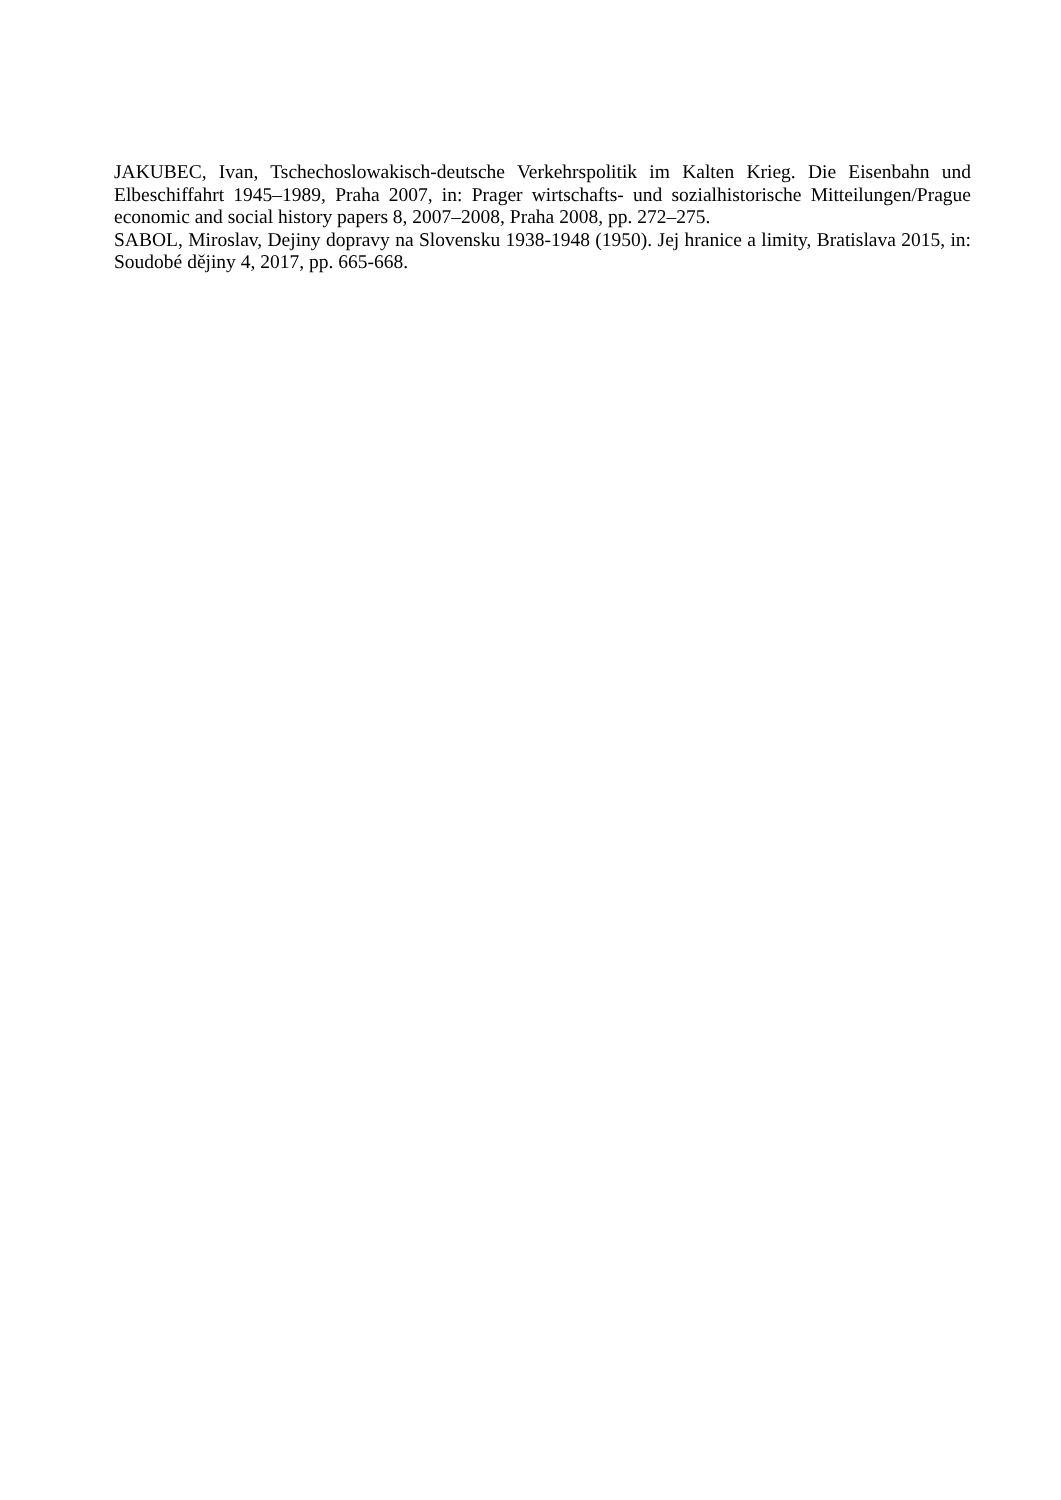JAKUBEC, Ivan, Tschechoslowakisch-deutsche Verkehrspolitik im Kalten Krieg. Die Eisenbahn und Elbeschiffahrt 1945–1989, Praha 2007, in: Prager wirtschafts- und sozialhistorische Mitteilungen/Prague economic and social history papers 8, 2007–2008, Praha 2008, pp. 272–275.
SABOL, Miroslav, Dejiny dopravy na Slovensku 1938-1948 (1950). Jej hranice a limity, Bratislava 2015, in: Soudobé dějiny 4, 2017, pp. 665-668.